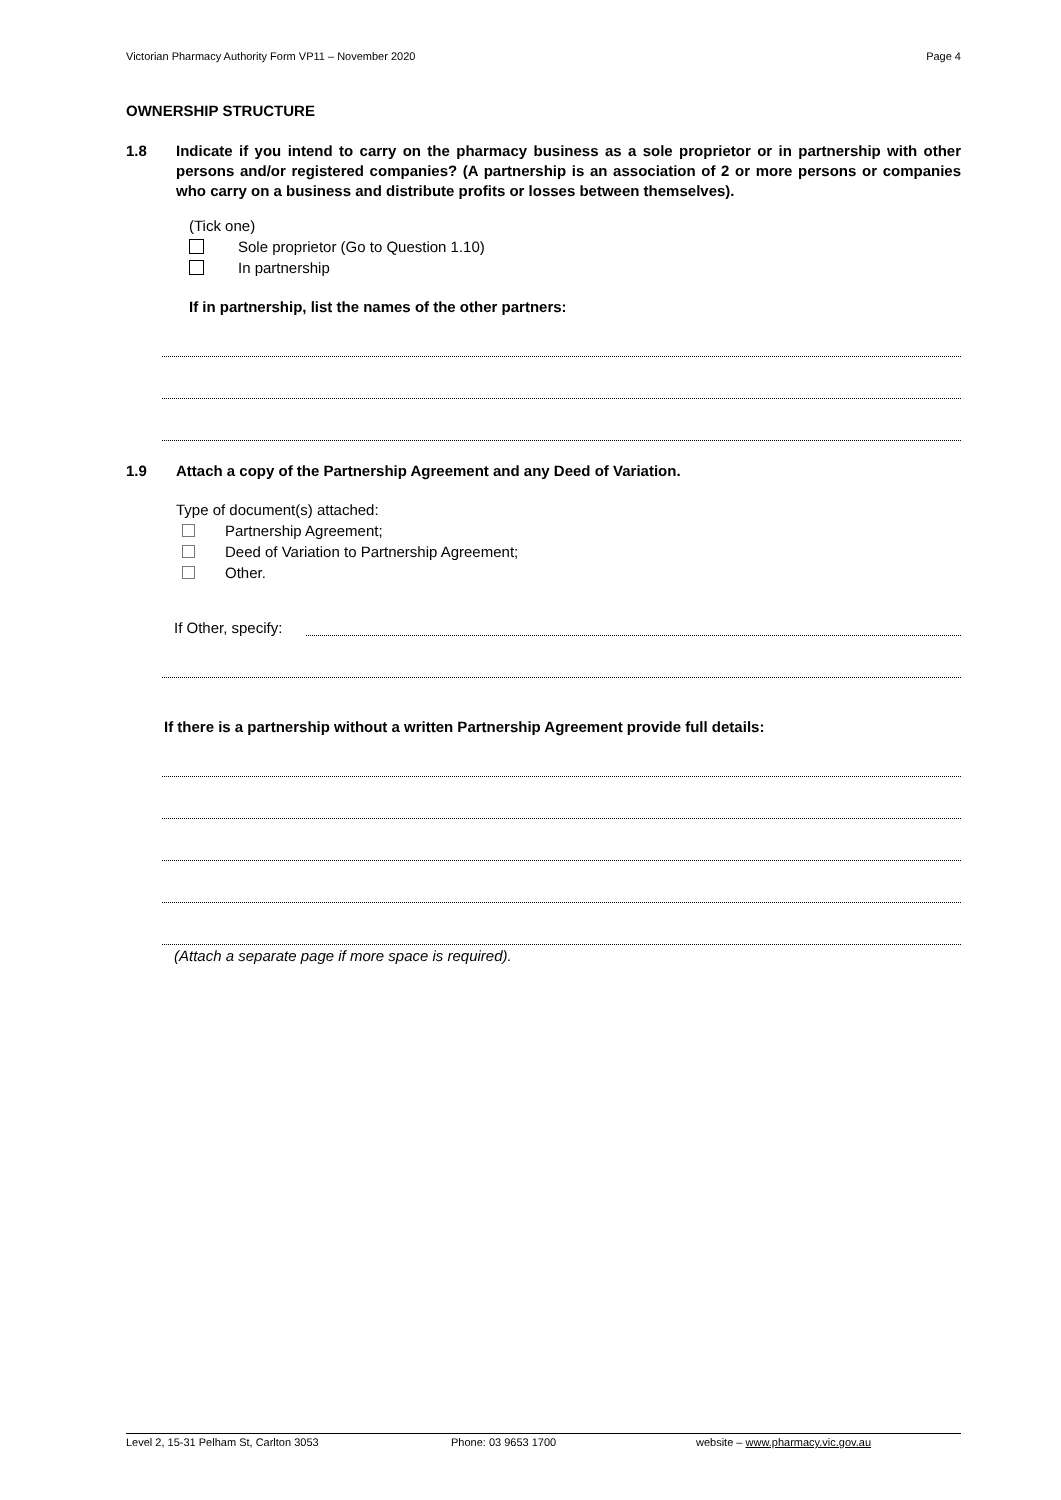Victorian Pharmacy Authority Form VP11 – November 2020 Page 4
OWNERSHIP STRUCTURE
1.8 Indicate if you intend to carry on the pharmacy business as a sole proprietor or in partnership with other persons and/or registered companies? (A partnership is an association of 2 or more persons or companies who carry on a business and distribute profits or losses between themselves).
(Tick one)
Sole proprietor (Go to Question 1.10)
In partnership
If in partnership, list the names of the other partners:
1.9 Attach a copy of the Partnership Agreement and any Deed of Variation.
Type of document(s) attached:
Partnership Agreement;
Deed of Variation to Partnership Agreement;
Other.
If Other, specify:
If there is a partnership without a written Partnership Agreement provide full details:
(Attach a separate page if more space is required).
Level 2, 15-31 Pelham St, Carlton 3053 Phone: 03 9653 1700 website – www.pharmacy.vic.gov.au